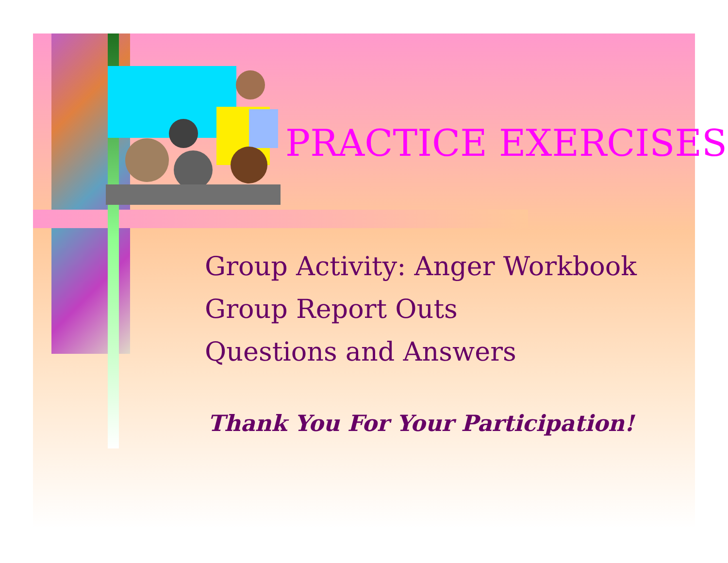PRACTICE EXERCISES
Group Activity: Anger Workbook
Group Report Outs
Questions and Answers
Thank You For Your Participation!